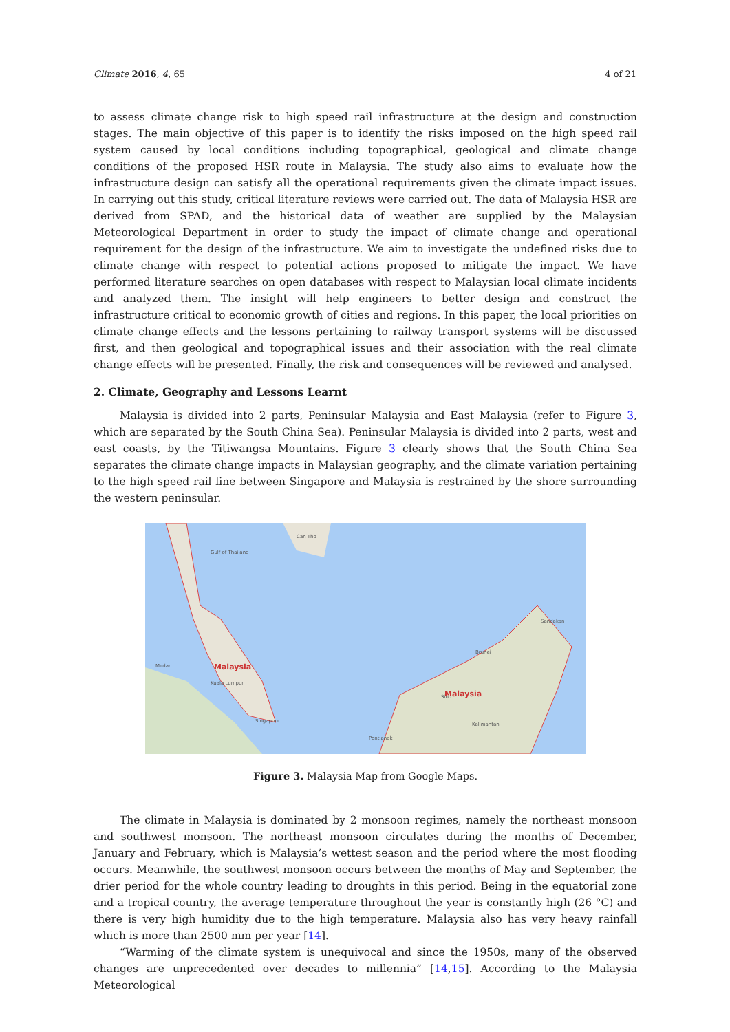Climate 2016, 4, 65 4 of 21
to assess climate change risk to high speed rail infrastructure at the design and construction stages. The main objective of this paper is to identify the risks imposed on the high speed rail system caused by local conditions including topographical, geological and climate change conditions of the proposed HSR route in Malaysia. The study also aims to evaluate how the infrastructure design can satisfy all the operational requirements given the climate impact issues. In carrying out this study, critical literature reviews were carried out. The data of Malaysia HSR are derived from SPAD, and the historical data of weather are supplied by the Malaysian Meteorological Department in order to study the impact of climate change and operational requirement for the design of the infrastructure. We aim to investigate the undefined risks due to climate change with respect to potential actions proposed to mitigate the impact. We have performed literature searches on open databases with respect to Malaysian local climate incidents and analyzed them. The insight will help engineers to better design and construct the infrastructure critical to economic growth of cities and regions. In this paper, the local priorities on climate change effects and the lessons pertaining to railway transport systems will be discussed first, and then geological and topographical issues and their association with the real climate change effects will be presented. Finally, the risk and consequences will be reviewed and analysed.
2. Climate, Geography and Lessons Learnt
Malaysia is divided into 2 parts, Peninsular Malaysia and East Malaysia (refer to Figure 3, which are separated by the South China Sea). Peninsular Malaysia is divided into 2 parts, west and east coasts, by the Titiwangsa Mountains. Figure 3 clearly shows that the South China Sea separates the climate change impacts in Malaysian geography, and the climate variation pertaining to the high speed rail line between Singapore and Malaysia is restrained by the shore surrounding the western peninsular.
Gulf of Thailand
Can Tho
Medan
Kuala Lumpur
Singapore
Sandakan
Brunei
Sibu
Kalimantan
Pontianak
Malaysia
Malaysia
Figure 3. Malaysia Map from Google Maps.
The climate in Malaysia is dominated by 2 monsoon regimes, namely the northeast monsoon and southwest monsoon. The northeast monsoon circulates during the months of December, January and February, which is Malaysia’s wettest season and the period where the most flooding occurs. Meanwhile, the southwest monsoon occurs between the months of May and September, the drier period for the whole country leading to droughts in this period. Being in the equatorial zone and a tropical country, the average temperature throughout the year is constantly high (26 °C) and there is very high humidity due to the high temperature. Malaysia also has very heavy rainfall which is more than 2500 mm per year [14].
“Warming of the climate system is unequivocal and since the 1950s, many of the observed changes are unprecedented over decades to millennia” [14,15]. According to the Malaysia Meteorological